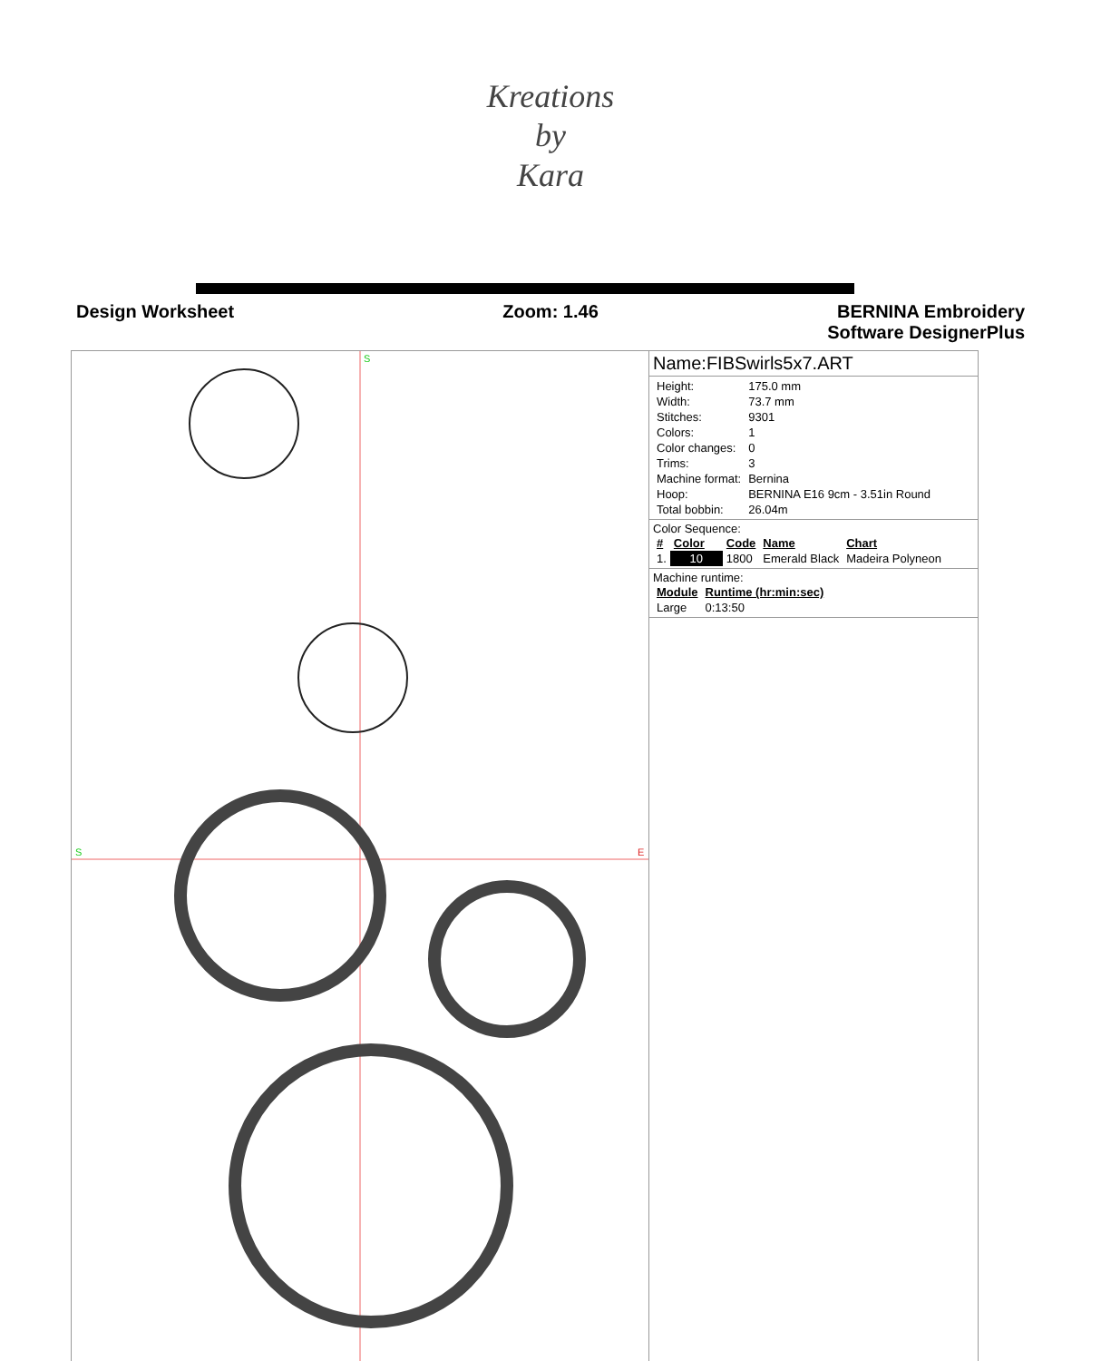Kreations
by
Kara
Design Worksheet Zoom: 1.46 BERNINA Embroidery
Software DesignerPlus
S
S
E
Name:FIBSwirls5x7.ART
| Height: | 175.0 mm |
| Width: | 73.7 mm |
| Stitches: | 9301 |
| Colors: | 1 |
| Color changes: | 0 |
| Trims: | 3 |
| Machine format: | Bernina |
| Hoop: | BERNINA E16 9cm - 3.51in Round |
| Total bobbin: | 26.04m |
Color Sequence:
| # | Color | Code | Name | Chart |
| --- | --- | --- | --- | --- |
| 1. | 10 | 1800 | Emerald Black | Madeira Polyneon |
Machine runtime:
| Module | Runtime (hr:min:sec) |
| --- | --- |
| Large | 0:13:50 |